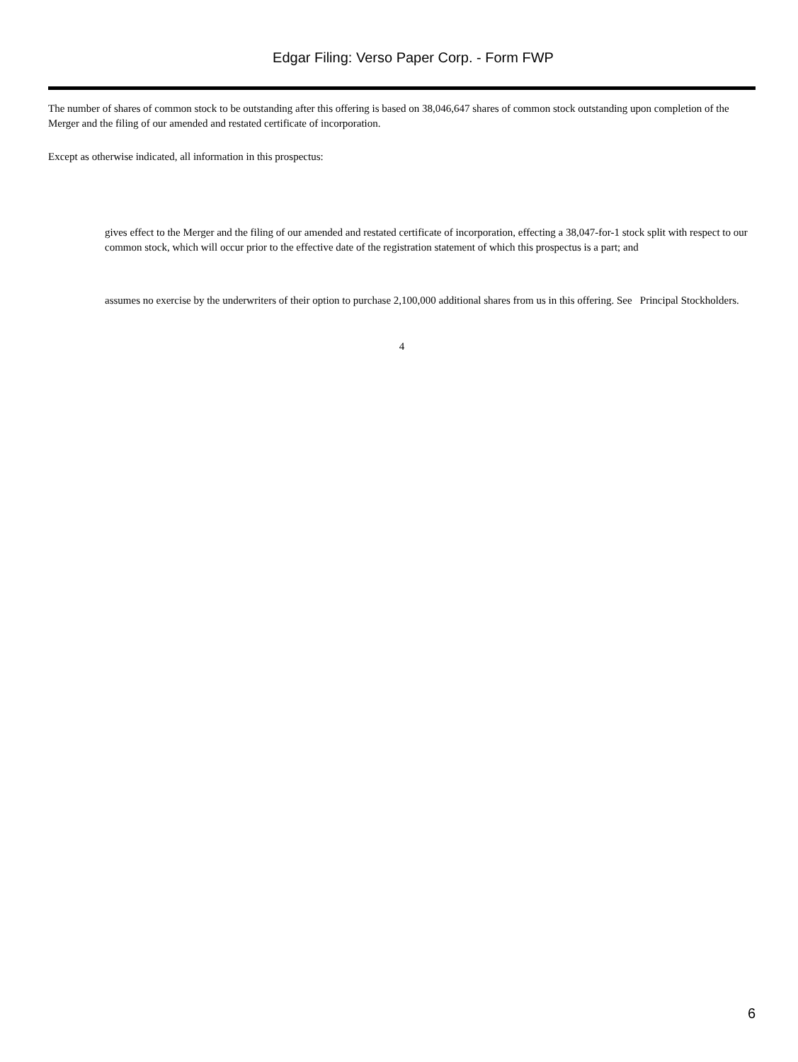Edgar Filing: Verso Paper Corp. - Form FWP
The number of shares of common stock to be outstanding after this offering is based on 38,046,647 shares of common stock outstanding upon completion of the Merger and the filing of our amended and restated certificate of incorporation.
Except as otherwise indicated, all information in this prospectus:
gives effect to the Merger and the filing of our amended and restated certificate of incorporation, effecting a 38,047-for-1 stock split with respect to our common stock, which will occur prior to the effective date of the registration statement of which this prospectus is a part; and
assumes no exercise by the underwriters of their option to purchase 2,100,000 additional shares from us in this offering. See Principal Stockholders.
4
6